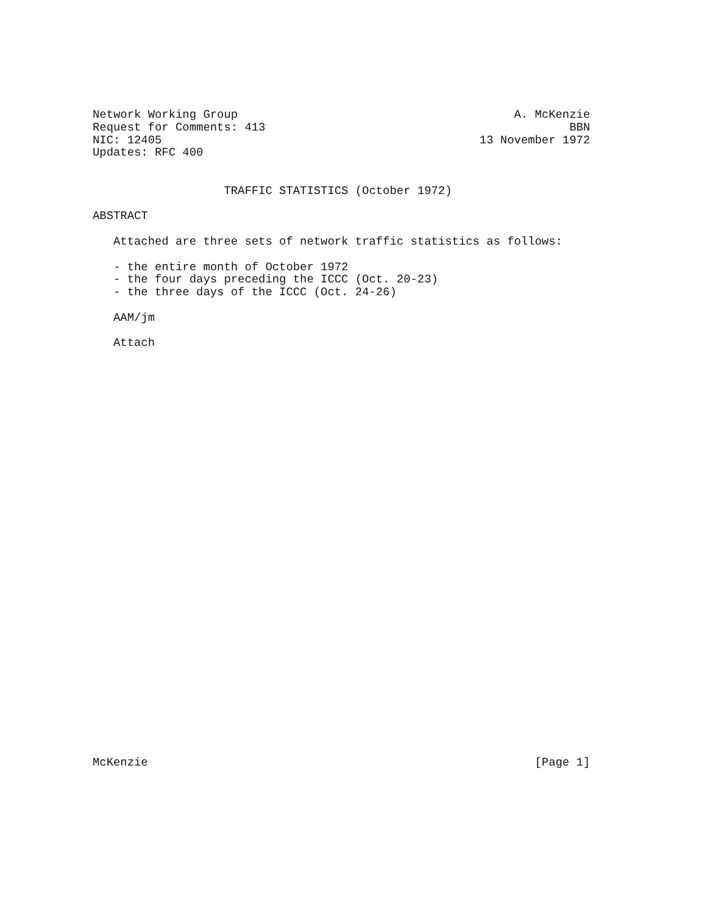Network Working Group                                        A. McKenzie
Request for Comments: 413                                            BBN
NIC: 12405                                              13 November 1972
Updates: RFC 400


                   TRAFFIC STATISTICS (October 1972)

ABSTRACT

   Attached are three sets of network traffic statistics as follows:

   - the entire month of October 1972
   - the four days preceding the ICCC (Oct. 20-23)
   - the three days of the ICCC (Oct. 24-26)

   AAM/jm

   Attach
McKenzie                                                        [Page 1]